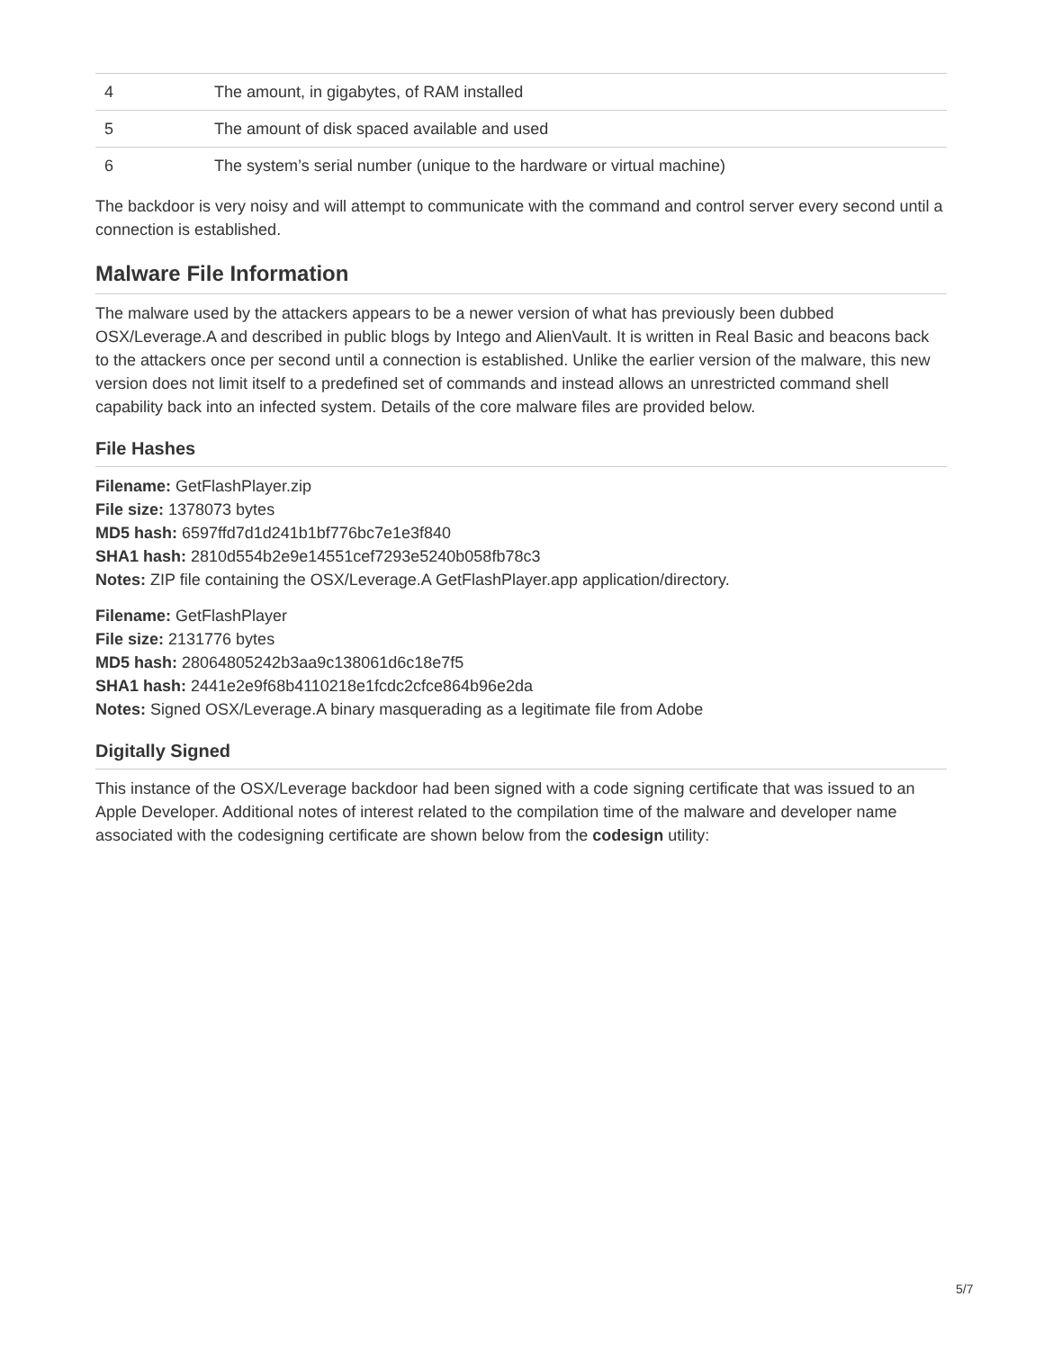| 4 | The amount, in gigabytes, of RAM installed |
| 5 | The amount of disk spaced available and used |
| 6 | The system’s serial number (unique to the hardware or virtual machine) |
The backdoor is very noisy and will attempt to communicate with the command and control server every second until a connection is established.
Malware File Information
The malware used by the attackers appears to be a newer version of what has previously been dubbed OSX/Leverage.A and described in public blogs by Intego and AlienVault. It is written in Real Basic and beacons back to the attackers once per second until a connection is established. Unlike the earlier version of the malware, this new version does not limit itself to a predefined set of commands and instead allows an unrestricted command shell capability back into an infected system. Details of the core malware files are provided below.
File Hashes
Filename: GetFlashPlayer.zip
File size: 1378073 bytes
MD5 hash: 6597ffd7d1d241b1bf776bc7e1e3f840
SHA1 hash: 2810d554b2e9e14551cef7293e5240b058fb78c3
Notes: ZIP file containing the OSX/Leverage.A GetFlashPlayer.app application/directory.
Filename: GetFlashPlayer
File size: 2131776 bytes
MD5 hash: 28064805242b3aa9c138061d6c18e7f5
SHA1 hash: 2441e2e9f68b4110218e1fcdc2cfce864b96e2da
Notes: Signed OSX/Leverage.A binary masquerading as a legitimate file from Adobe
Digitally Signed
This instance of the OSX/Leverage backdoor had been signed with a code signing certificate that was issued to an Apple Developer. Additional notes of interest related to the compilation time of the malware and developer name associated with the codesigning certificate are shown below from the codesign utility:
5/7